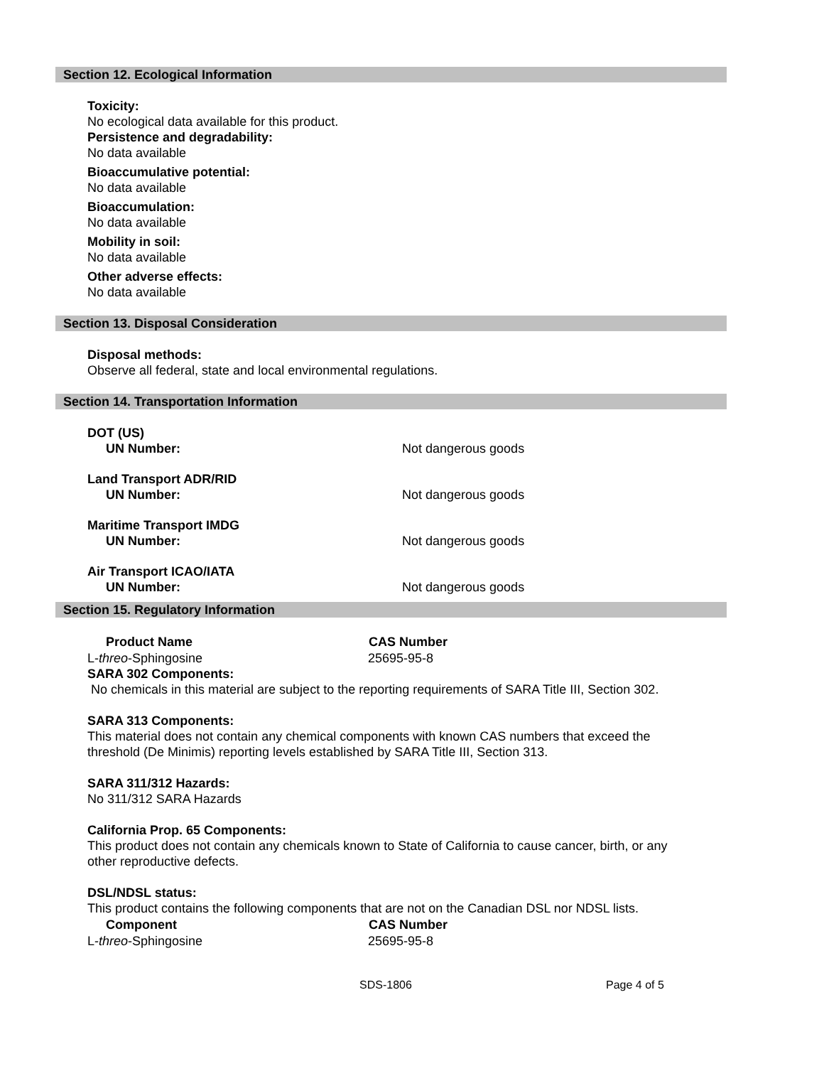Section 12. Ecological Information
Toxicity:
No ecological data available for this product.
Persistence and degradability:
No data available
Bioaccumulative potential:
No data available
Bioaccumulation:
No data available
Mobility in soil:
No data available
Other adverse effects:
No data available
Section 13. Disposal Consideration
Disposal methods:
Observe all federal, state and local environmental regulations.
Section 14. Transportation Information
| DOT (US) | |
| UN Number: | Not dangerous goods |
| Land Transport ADR/RID | |
| UN Number: | Not dangerous goods |
| Maritime Transport IMDG | |
| UN Number: | Not dangerous goods |
| Air Transport ICAO/IATA | |
| UN Number: | Not dangerous goods |
Section 15. Regulatory Information
| Product Name | CAS Number |
| --- | --- |
| L- threo -Sphingosine | 25695-95-8 |
SARA 302 Components:
No chemicals in this material are subject to the reporting requirements of SARA Title III, Section 302.
SARA 313 Components:
This material does not contain any chemical components with known CAS numbers that exceed the
threshold (De Minimis) reporting levels established by SARA Title III, Section 313.
SARA 311/312 Hazards:
No 311/312 SARA Hazards
California Prop. 65 Components:
This product does not contain any chemicals known to State of California to cause cancer, birth, or any
other reproductive defects.
DSL/NDSL status:
This product contains the following components that are not on the Canadian DSL nor NDSL lists.
| Component | CAS Number |
| --- | --- |
| L- threo -Sphingosine | 25695-95-8 |
SDS-1806 Page 4 of 5